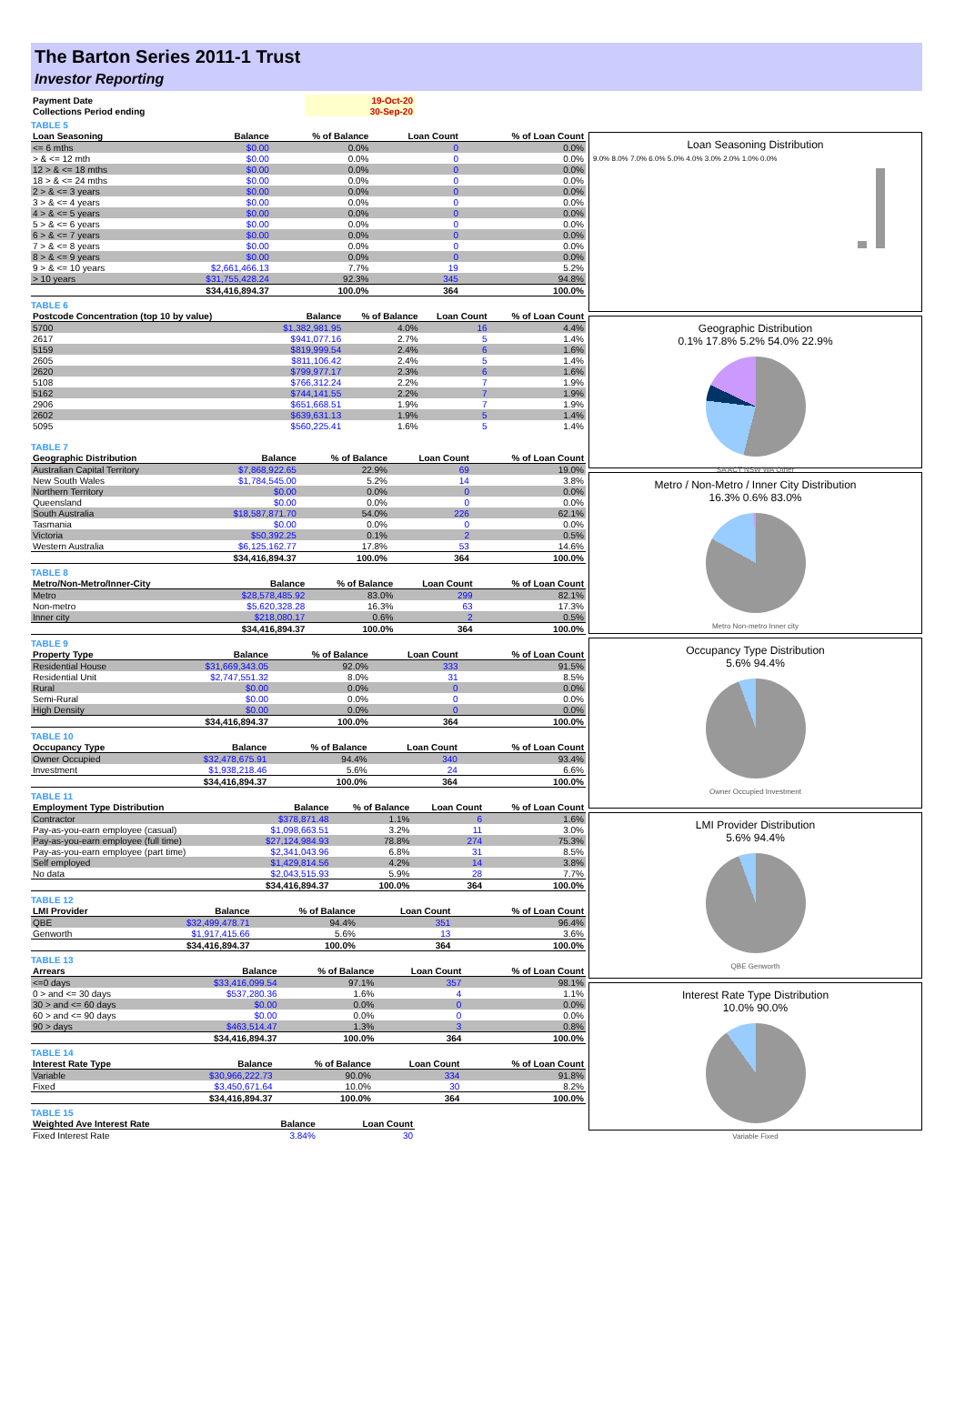The Barton Series 2011-1 Trust
Investor Reporting
| Payment Date | 19-Oct-20 |
| Collections Period ending | 30-Sep-20 |
TABLE 5
| Loan Seasoning | Balance | % of Balance | Loan Count | % of Loan Count |
| --- | --- | --- | --- | --- |
| <= 6 mths | $0.00 | 0.0% | 0 | 0.0% |
| > & <= 12 mth | $0.00 | 0.0% | 0 | 0.0% |
| 12 > & <= 18 mths | $0.00 | 0.0% | 0 | 0.0% |
| 18 > & <= 24 mths | $0.00 | 0.0% | 0 | 0.0% |
| 2 > & <= 3 years | $0.00 | 0.0% | 0 | 0.0% |
| 3 > & <= 4 years | $0.00 | 0.0% | 0 | 0.0% |
| 4 > & <= 5 years | $0.00 | 0.0% | 0 | 0.0% |
| 5 > & <= 6 years | $0.00 | 0.0% | 0 | 0.0% |
| 6 > & <= 7 years | $0.00 | 0.0% | 0 | 0.0% |
| 7 > & <= 8 years | $0.00 | 0.0% | 0 | 0.0% |
| 8 > & <= 9 years | $0.00 | 0.0% | 0 | 0.0% |
| 9 > & <= 10 years | $2,661,466.13 | 7.7% | 19 | 5.2% |
| > 10 years | $31,755,428.24 | 92.3% | 345 | 94.8% |
| | $34,416,894.37 | 100.0% | 364 | 100.0% |
TABLE 6
| Postcode Concentration (top 10 by value) | Balance | % of Balance | Loan Count | % of Loan Count |
| --- | --- | --- | --- | --- |
| 5700 | $1,382,981.95 | 4.0% | 16 | 4.4% |
| 2617 | $941,077.16 | 2.7% | 5 | 1.4% |
| 5159 | $819,999.54 | 2.4% | 6 | 1.6% |
| 2605 | $811,106.42 | 2.4% | 5 | 1.4% |
| 2620 | $799,977.17 | 2.3% | 6 | 1.6% |
| 5108 | $766,312.24 | 2.2% | 7 | 1.9% |
| 5162 | $744,141.55 | 2.2% | 7 | 1.9% |
| 2906 | $651,668.51 | 1.9% | 7 | 1.9% |
| 2602 | $639,631.13 | 1.9% | 5 | 1.4% |
| 5095 | $560,225.41 | 1.6% | 5 | 1.4% |
TABLE 7
| Geographic Distribution | Balance | % of Balance | Loan Count | % of Loan Count |
| --- | --- | --- | --- | --- |
| Australian Capital Territory | $7,868,922.65 | 22.9% | 69 | 19.0% |
| New South Wales | $1,784,545.00 | 5.2% | 14 | 3.8% |
| Northern Territory | $0.00 | 0.0% | 0 | 0.0% |
| Queensland | $0.00 | 0.0% | 0 | 0.0% |
| South Australia | $18,587,871.70 | 54.0% | 226 | 62.1% |
| Tasmania | $0.00 | 0.0% | 0 | 0.0% |
| Victoria | $50,392.25 | 0.1% | 2 | 0.5% |
| Western Australia | $6,125,162.77 | 17.8% | 53 | 14.6% |
| | $34,416,894.37 | 100.0% | 364 | 100.0% |
TABLE 8
| Metro/Non-Metro/Inner-City | Balance | % of Balance | Loan Count | % of Loan Count |
| --- | --- | --- | --- | --- |
| Metro | $28,578,485.92 | 83.0% | 299 | 82.1% |
| Non-metro | $5,620,328.28 | 16.3% | 63 | 17.3% |
| Inner city | $218,080.17 | 0.6% | 2 | 0.5% |
| | $34,416,894.37 | 100.0% | 364 | 100.0% |
TABLE 9
| Property Type | Balance | % of Balance | Loan Count | % of Loan Count |
| --- | --- | --- | --- | --- |
| Residential House | $31,669,343.05 | 92.0% | 333 | 91.5% |
| Residential Unit | $2,747,551.32 | 8.0% | 31 | 8.5% |
| Rural | $0.00 | 0.0% | 0 | 0.0% |
| Semi-Rural | $0.00 | 0.0% | 0 | 0.0% |
| High Density | $0.00 | 0.0% | 0 | 0.0% |
| | $34,416,894.37 | 100.0% | 364 | 100.0% |
TABLE 10
| Occupancy Type | Balance | % of Balance | Loan Count | % of Loan Count |
| --- | --- | --- | --- | --- |
| Owner Occupied | $32,478,675.91 | 94.4% | 340 | 93.4% |
| Investment | $1,938,218.46 | 5.6% | 24 | 6.6% |
| | $34,416,894.37 | 100.0% | 364 | 100.0% |
TABLE 11
| Employment Type Distribution | Balance | % of Balance | Loan Count | % of Loan Count |
| --- | --- | --- | --- | --- |
| Contractor | $378,871.48 | 1.1% | 6 | 1.6% |
| Pay-as-you-earn employee (casual) | $1,098,663.51 | 3.2% | 11 | 3.0% |
| Pay-as-you-earn employee (full time) | $27,124,984.93 | 78.8% | 274 | 75.3% |
| Pay-as-you-earn employee (part time) | $2,341,043.96 | 6.8% | 31 | 8.5% |
| Self employed | $1,429,814.56 | 4.2% | 14 | 3.8% |
| No data | $2,043,515.93 | 5.9% | 28 | 7.7% |
| | $34,416,894.37 | 100.0% | 364 | 100.0% |
TABLE 12
| LMI Provider | Balance | % of Balance | Loan Count | % of Loan Count |
| --- | --- | --- | --- | --- |
| QBE | $32,499,478.71 | 94.4% | 351 | 96.4% |
| Genworth | $1,917,415.66 | 5.6% | 13 | 3.6% |
| | $34,416,894.37 | 100.0% | 364 | 100.0% |
TABLE 13
| Arrears | Balance | % of Balance | Loan Count | % of Loan Count |
| --- | --- | --- | --- | --- |
| <=0 days | $33,416,099.54 | 97.1% | 357 | 98.1% |
| 0 > and <= 30 days | $537,280.36 | 1.6% | 4 | 1.1% |
| 30 > and <= 60 days | $0.00 | 0.0% | 0 | 0.0% |
| 60 > and <= 90 days | $0.00 | 0.0% | 0 | 0.0% |
| 90 > days | $463,514.47 | 1.3% | 3 | 0.8% |
| | $34,416,894.37 | 100.0% | 364 | 100.0% |
TABLE 14
| Interest Rate Type | Balance | % of Balance | Loan Count | % of Loan Count |
| --- | --- | --- | --- | --- |
| Variable | $30,966,222.73 | 90.0% | 334 | 91.8% |
| Fixed | $3,450,671.64 | 10.0% | 30 | 8.2% |
| | $34,416,894.37 | 100.0% | 364 | 100.0% |
TABLE 15
| Weighted Ave Interest Rate | Balance | Loan Count |
| --- | --- | --- |
| Fixed Interest Rate | 3.84% | 30 |
Loan Seasoning Distribution
9.0% 8.0% 7.0% 6.0% 5.0% 4.0% 3.0% 2.0% 1.0% 0.0%
Geographic Distribution
0.1% 17.8% 5.2% 54.0% 22.9%
SA ACT NSW WA Other
Metro / Non-Metro / Inner City Distribution
16.3% 0.6% 83.0%
Metro Non-metro Inner city
Occupancy Type Distribution
5.6% 94.4%
Owner Occupied Investment
LMI Provider Distribution
5.6% 94.4%
QBE Genworth
Interest Rate Type Distribution
10.0% 90.0%
Variable Fixed